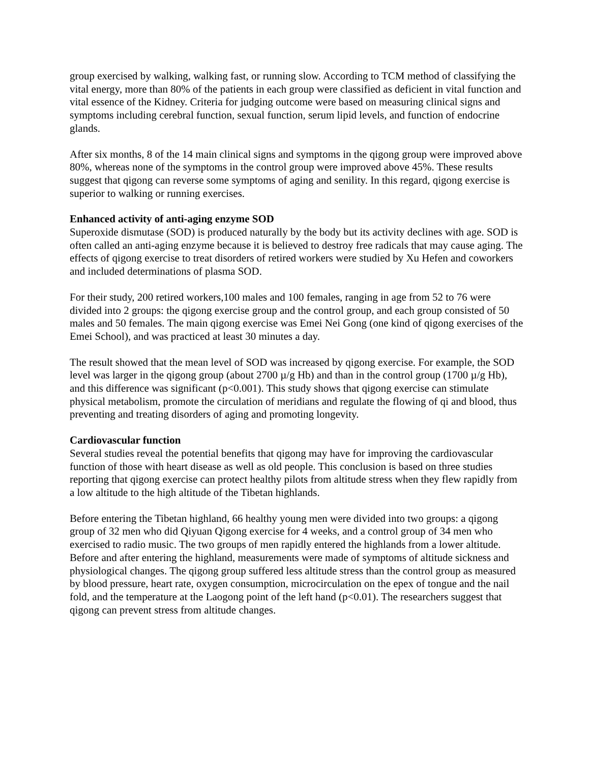group exercised by walking, walking fast, or running slow. According to TCM method of classifying the vital energy, more than 80% of the patients in each group were classified as deficient in vital function and vital essence of the Kidney. Criteria for judging outcome were based on measuring clinical signs and symptoms including cerebral function, sexual function, serum lipid levels, and function of endocrine glands.
After six months, 8 of the 14 main clinical signs and symptoms in the qigong group were improved above 80%, whereas none of the symptoms in the control group were improved above 45%. These results suggest that qigong can reverse some symptoms of aging and senility. In this regard, qigong exercise is superior to walking or running exercises.
Enhanced activity of anti-aging enzyme SOD
Superoxide dismutase (SOD) is produced naturally by the body but its activity declines with age. SOD is often called an anti-aging enzyme because it is believed to destroy free radicals that may cause aging. The effects of qigong exercise to treat disorders of retired workers were studied by Xu Hefen and coworkers and included determinations of plasma SOD.
For their study, 200 retired workers,100 males and 100 females, ranging in age from 52 to 76 were divided into 2 groups: the qigong exercise group and the control group, and each group consisted of 50 males and 50 females. The main qigong exercise was Emei Nei Gong (one kind of qigong exercises of the Emei School), and was practiced at least 30 minutes a day.
The result showed that the mean level of SOD was increased by qigong exercise. For example, the SOD level was larger in the qigong group (about 2700 µ/g Hb) and than in the control group (1700 µ/g Hb), and this difference was significant (p<0.001). This study shows that qigong exercise can stimulate physical metabolism, promote the circulation of meridians and regulate the flowing of qi and blood, thus preventing and treating disorders of aging and promoting longevity.
Cardiovascular function
Several studies reveal the potential benefits that qigong may have for improving the cardiovascular function of those with heart disease as well as old people. This conclusion is based on three studies reporting that qigong exercise can protect healthy pilots from altitude stress when they flew rapidly from a low altitude to the high altitude of the Tibetan highlands.
Before entering the Tibetan highland, 66 healthy young men were divided into two groups: a qigong group of 32 men who did Qiyuan Qigong exercise for 4 weeks, and a control group of 34 men who exercised to radio music. The two groups of men rapidly entered the highlands from a lower altitude. Before and after entering the highland, measurements were made of symptoms of altitude sickness and physiological changes. The qigong group suffered less altitude stress than the control group as measured by blood pressure, heart rate, oxygen consumption, microcirculation on the epex of tongue and the nail fold, and the temperature at the Laogong point of the left hand (p<0.01). The researchers suggest that qigong can prevent stress from altitude changes.